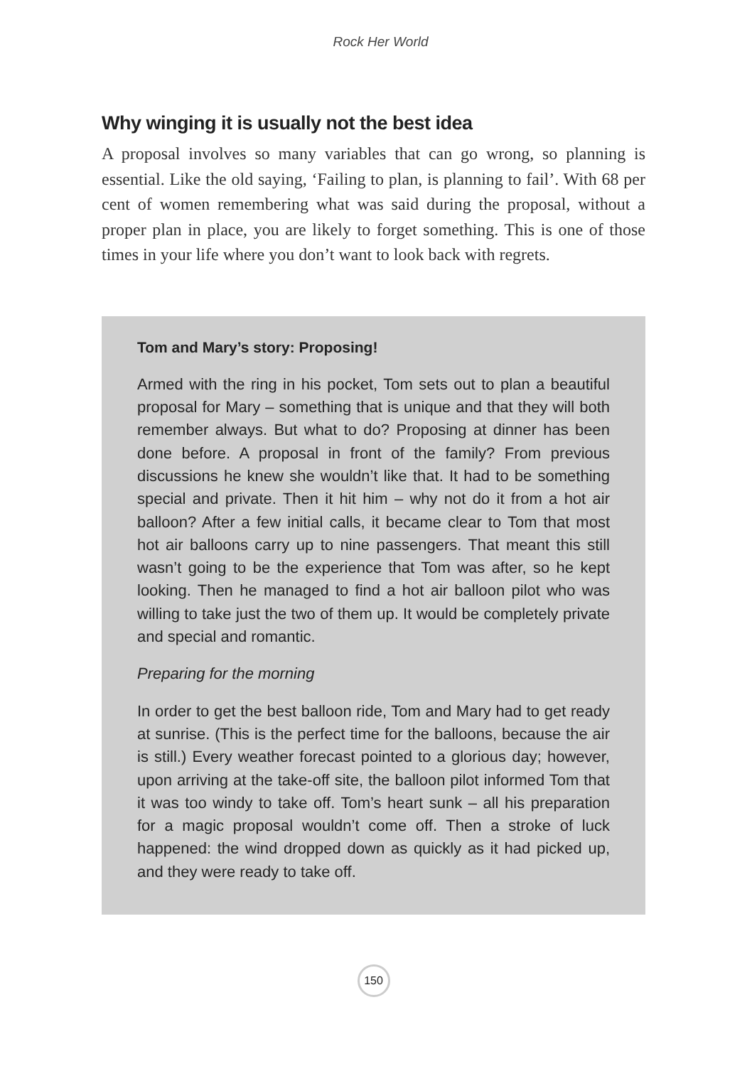Rock Her World
Why winging it is usually not the best idea
A proposal involves so many variables that can go wrong, so planning is essential. Like the old saying, ‘Failing to plan, is planning to fail’. With 68 per cent of women remembering what was said during the proposal, without a proper plan in place, you are likely to forget something. This is one of those times in your life where you don’t want to look back with regrets.
Tom and Mary’s story: Proposing!
Armed with the ring in his pocket, Tom sets out to plan a beautiful proposal for Mary – something that is unique and that they will both remember always. But what to do? Proposing at dinner has been done before. A proposal in front of the family? From previous discussions he knew she wouldn’t like that. It had to be something special and private. Then it hit him – why not do it from a hot air balloon? After a few initial calls, it became clear to Tom that most hot air balloons carry up to nine passengers. That meant this still wasn’t going to be the experience that Tom was after, so he kept looking. Then he managed to find a hot air balloon pilot who was willing to take just the two of them up. It would be completely private and special and romantic.
Preparing for the morning
In order to get the best balloon ride, Tom and Mary had to get ready at sunrise. (This is the perfect time for the balloons, because the air is still.) Every weather forecast pointed to a glorious day; however, upon arriving at the take-off site, the balloon pilot informed Tom that it was too windy to take off. Tom’s heart sunk – all his preparation for a magic proposal wouldn’t come off. Then a stroke of luck happened: the wind dropped down as quickly as it had picked up, and they were ready to take off.
150